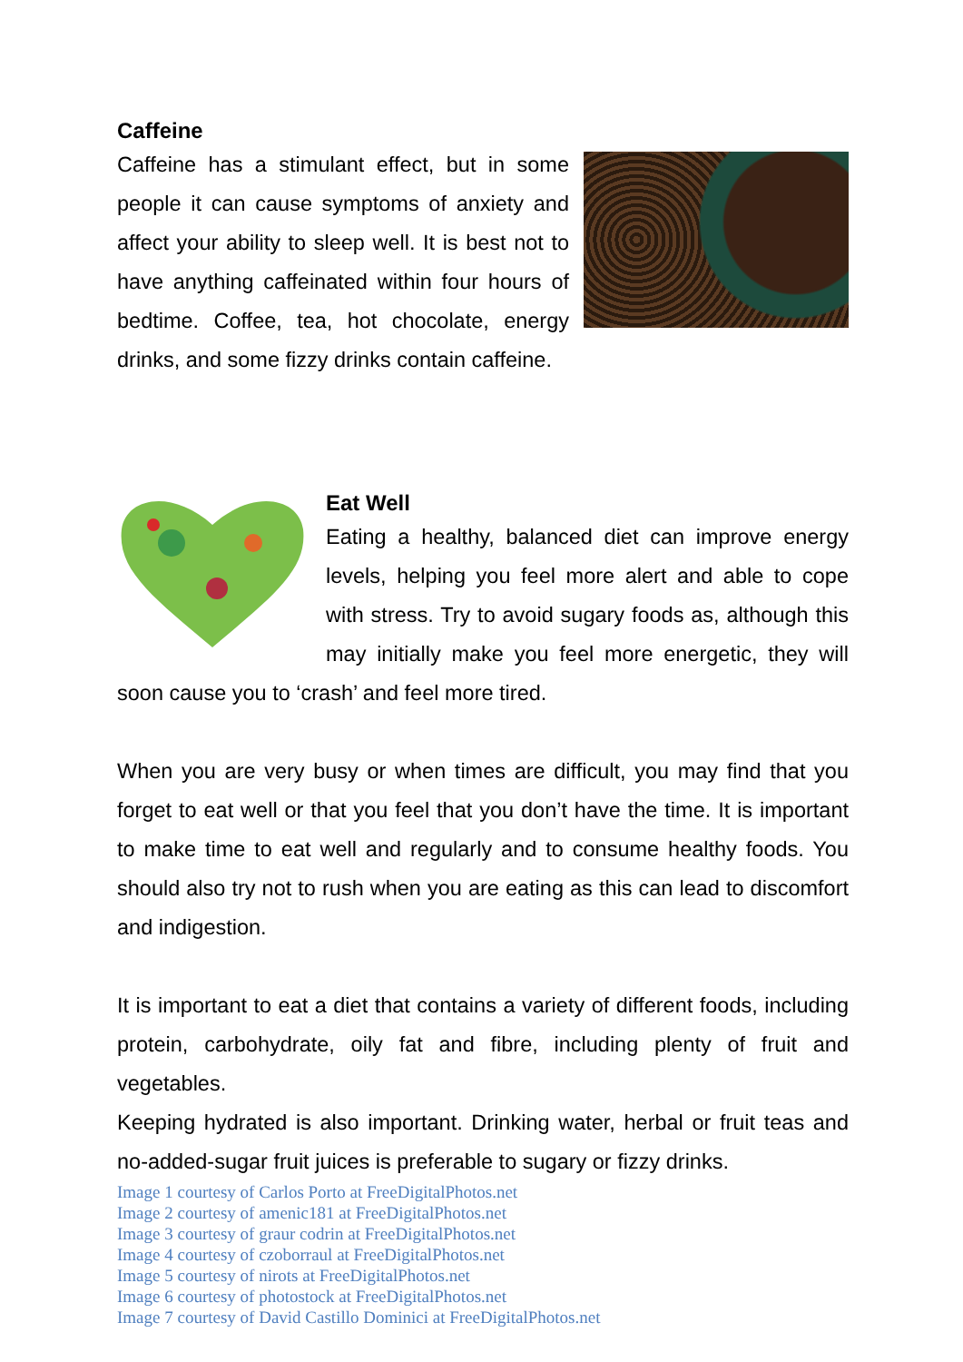Caffeine
Caffeine has a stimulant effect, but in some people it can cause symptoms of anxiety and affect your ability to sleep well. It is best not to have anything caffeinated within four hours of bedtime. Coffee, tea, hot chocolate, energy drinks, and some fizzy drinks contain caffeine.
Eat Well
Eating a healthy, balanced diet can improve energy levels, helping you feel more alert and able to cope with stress. Try to avoid sugary foods as, although this may initially make you feel more energetic, they will soon cause you to ‘crash’ and feel more tired.
When you are very busy or when times are difficult, you may find that you forget to eat well or that you feel that you don’t have the time. It is important to make time to eat well and regularly and to consume healthy foods. You should also try not to rush when you are eating as this can lead to discomfort and indigestion.
It is important to eat a diet that contains a variety of different foods, including protein, carbohydrate, oily fat and fibre, including plenty of fruit and vegetables.
Keeping hydrated is also important. Drinking water, herbal or fruit teas and no-added-sugar fruit juices is preferable to sugary or fizzy drinks.
Image 1 courtesy of Carlos Porto at FreeDigitalPhotos.net
Image 2 courtesy of amenic181 at FreeDigitalPhotos.net
Image 3 courtesy of graur codrin at FreeDigitalPhotos.net
Image 4 courtesy of czoborraul at FreeDigitalPhotos.net
Image 5 courtesy of nirots at FreeDigitalPhotos.net
Image 6 courtesy of photostock at FreeDigitalPhotos.net
Image 7 courtesy of David Castillo Dominici at FreeDigitalPhotos.net